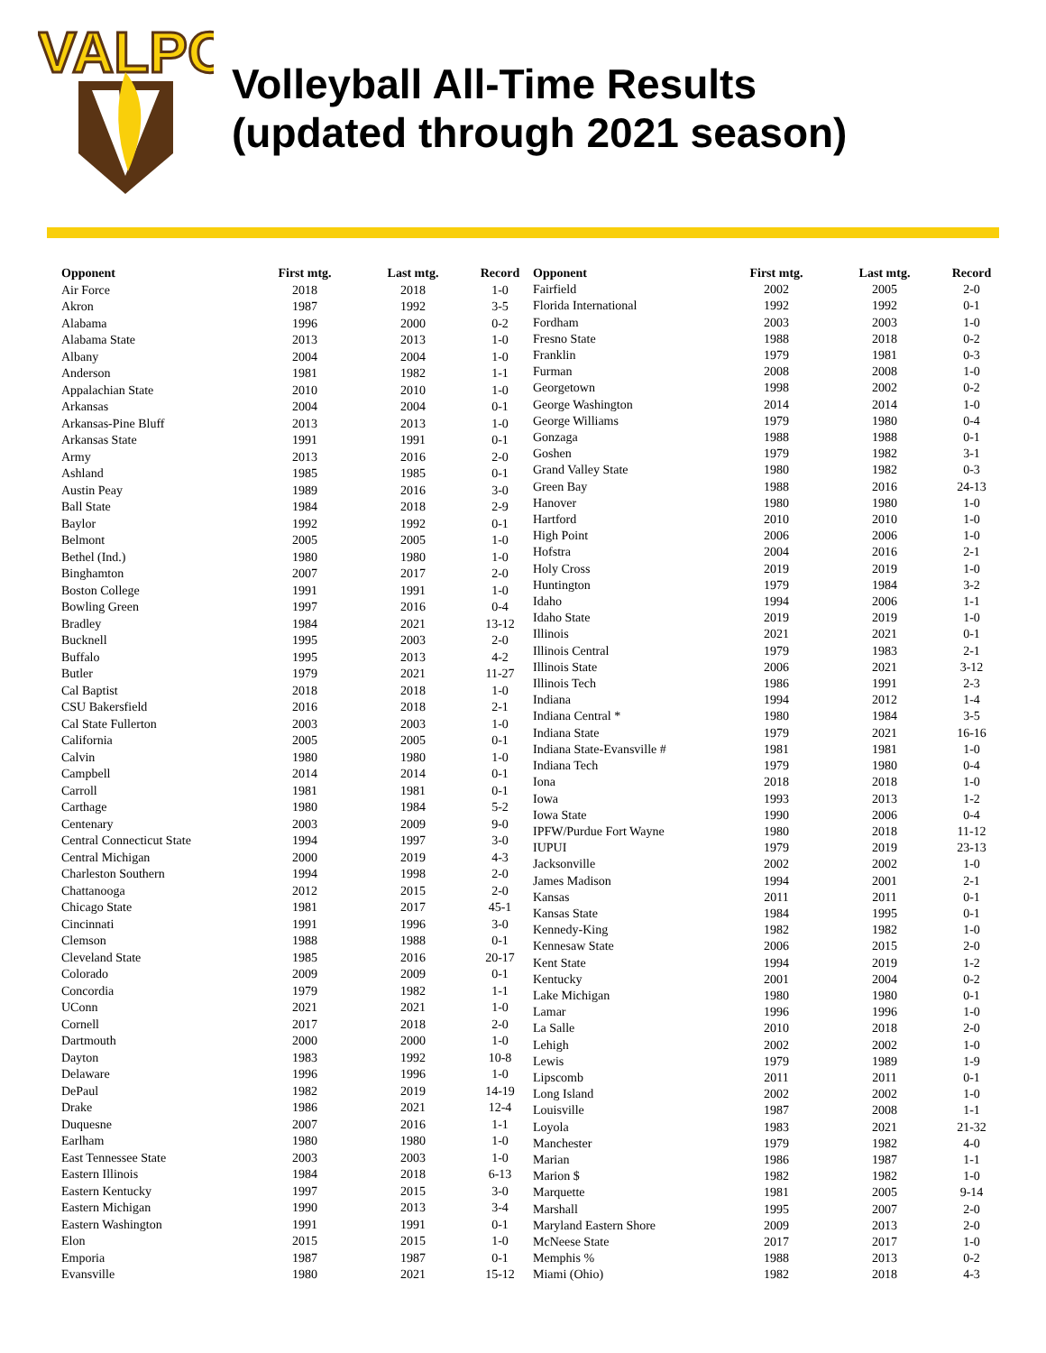VALPO
Volleyball All-Time Results
(updated through 2021 season)
| Opponent | First mtg. | Last mtg. | Record |
| --- | --- | --- | --- |
| Air Force | 2018 | 2018 | 1-0 |
| Akron | 1987 | 1992 | 3-5 |
| Alabama | 1996 | 2000 | 0-2 |
| Alabama State | 2013 | 2013 | 1-0 |
| Albany | 2004 | 2004 | 1-0 |
| Anderson | 1981 | 1982 | 1-1 |
| Appalachian State | 2010 | 2010 | 1-0 |
| Arkansas | 2004 | 2004 | 0-1 |
| Arkansas-Pine Bluff | 2013 | 2013 | 1-0 |
| Arkansas State | 1991 | 1991 | 0-1 |
| Army | 2013 | 2016 | 2-0 |
| Ashland | 1985 | 1985 | 0-1 |
| Austin Peay | 1989 | 2016 | 3-0 |
| Ball State | 1984 | 2018 | 2-9 |
| Baylor | 1992 | 1992 | 0-1 |
| Belmont | 2005 | 2005 | 1-0 |
| Bethel (Ind.) | 1980 | 1980 | 1-0 |
| Binghamton | 2007 | 2017 | 2-0 |
| Boston College | 1991 | 1991 | 1-0 |
| Bowling Green | 1997 | 2016 | 0-4 |
| Bradley | 1984 | 2021 | 13-12 |
| Bucknell | 1995 | 2003 | 2-0 |
| Buffalo | 1995 | 2013 | 4-2 |
| Butler | 1979 | 2021 | 11-27 |
| Cal Baptist | 2018 | 2018 | 1-0 |
| CSU Bakersfield | 2016 | 2018 | 2-1 |
| Cal State Fullerton | 2003 | 2003 | 1-0 |
| California | 2005 | 2005 | 0-1 |
| Calvin | 1980 | 1980 | 1-0 |
| Campbell | 2014 | 2014 | 0-1 |
| Carroll | 1981 | 1981 | 0-1 |
| Carthage | 1980 | 1984 | 5-2 |
| Centenary | 2003 | 2009 | 9-0 |
| Central Connecticut State | 1994 | 1997 | 3-0 |
| Central Michigan | 2000 | 2019 | 4-3 |
| Charleston Southern | 1994 | 1998 | 2-0 |
| Chattanooga | 2012 | 2015 | 2-0 |
| Chicago State | 1981 | 2017 | 45-1 |
| Cincinnati | 1991 | 1996 | 3-0 |
| Clemson | 1988 | 1988 | 0-1 |
| Cleveland State | 1985 | 2016 | 20-17 |
| Colorado | 2009 | 2009 | 0-1 |
| Concordia | 1979 | 1982 | 1-1 |
| UConn | 2021 | 2021 | 1-0 |
| Cornell | 2017 | 2018 | 2-0 |
| Dartmouth | 2000 | 2000 | 1-0 |
| Dayton | 1983 | 1992 | 10-8 |
| Delaware | 1996 | 1996 | 1-0 |
| DePaul | 1982 | 2019 | 14-19 |
| Drake | 1986 | 2021 | 12-4 |
| Duquesne | 2007 | 2016 | 1-1 |
| Earlham | 1980 | 1980 | 1-0 |
| East Tennessee State | 2003 | 2003 | 1-0 |
| Eastern Illinois | 1984 | 2018 | 6-13 |
| Eastern Kentucky | 1997 | 2015 | 3-0 |
| Eastern Michigan | 1990 | 2013 | 3-4 |
| Eastern Washington | 1991 | 1991 | 0-1 |
| Elon | 2015 | 2015 | 1-0 |
| Emporia | 1987 | 1987 | 0-1 |
| Evansville | 1980 | 2021 | 15-12 |
| Opponent | First mtg. | Last mtg. | Record |
| --- | --- | --- | --- |
| Fairfield | 2002 | 2005 | 2-0 |
| Florida International | 1992 | 1992 | 0-1 |
| Fordham | 2003 | 2003 | 1-0 |
| Fresno State | 1988 | 2018 | 0-2 |
| Franklin | 1979 | 1981 | 0-3 |
| Furman | 2008 | 2008 | 1-0 |
| Georgetown | 1998 | 2002 | 0-2 |
| George Washington | 2014 | 2014 | 1-0 |
| George Williams | 1979 | 1980 | 0-4 |
| Gonzaga | 1988 | 1988 | 0-1 |
| Goshen | 1979 | 1982 | 3-1 |
| Grand Valley State | 1980 | 1982 | 0-3 |
| Green Bay | 1988 | 2016 | 24-13 |
| Hanover | 1980 | 1980 | 1-0 |
| Hartford | 2010 | 2010 | 1-0 |
| High Point | 2006 | 2006 | 1-0 |
| Hofstra | 2004 | 2016 | 2-1 |
| Holy Cross | 2019 | 2019 | 1-0 |
| Huntington | 1979 | 1984 | 3-2 |
| Idaho | 1994 | 2006 | 1-1 |
| Idaho State | 2019 | 2019 | 1-0 |
| Illinois | 2021 | 2021 | 0-1 |
| Illinois Central | 1979 | 1983 | 2-1 |
| Illinois State | 2006 | 2021 | 3-12 |
| Illinois Tech | 1986 | 1991 | 2-3 |
| Indiana | 1994 | 2012 | 1-4 |
| Indiana Central * | 1980 | 1984 | 3-5 |
| Indiana State | 1979 | 2021 | 16-16 |
| Indiana State-Evansville # | 1981 | 1981 | 1-0 |
| Indiana Tech | 1979 | 1980 | 0-4 |
| Iona | 2018 | 2018 | 1-0 |
| Iowa | 1993 | 2013 | 1-2 |
| Iowa State | 1990 | 2006 | 0-4 |
| IPFW/Purdue Fort Wayne | 1980 | 2018 | 11-12 |
| IUPUI | 1979 | 2019 | 23-13 |
| Jacksonville | 2002 | 2002 | 1-0 |
| James Madison | 1994 | 2001 | 2-1 |
| Kansas | 2011 | 2011 | 0-1 |
| Kansas State | 1984 | 1995 | 0-1 |
| Kennedy-King | 1982 | 1982 | 1-0 |
| Kennesaw State | 2006 | 2015 | 2-0 |
| Kent State | 1994 | 2019 | 1-2 |
| Kentucky | 2001 | 2004 | 0-2 |
| Lake Michigan | 1980 | 1980 | 0-1 |
| Lamar | 1996 | 1996 | 1-0 |
| La Salle | 2010 | 2018 | 2-0 |
| Lehigh | 2002 | 2002 | 1-0 |
| Lewis | 1979 | 1989 | 1-9 |
| Lipscomb | 2011 | 2011 | 0-1 |
| Long Island | 2002 | 2002 | 1-0 |
| Louisville | 1987 | 2008 | 1-1 |
| Loyola | 1983 | 2021 | 21-32 |
| Manchester | 1979 | 1982 | 4-0 |
| Marian | 1986 | 1987 | 1-1 |
| Marion $ | 1982 | 1982 | 1-0 |
| Marquette | 1981 | 2005 | 9-14 |
| Marshall | 1995 | 2007 | 2-0 |
| Maryland Eastern Shore | 2009 | 2013 | 2-0 |
| McNeese State | 2017 | 2017 | 1-0 |
| Memphis % | 1988 | 2013 | 0-2 |
| Miami (Ohio) | 1982 | 2018 | 4-3 |